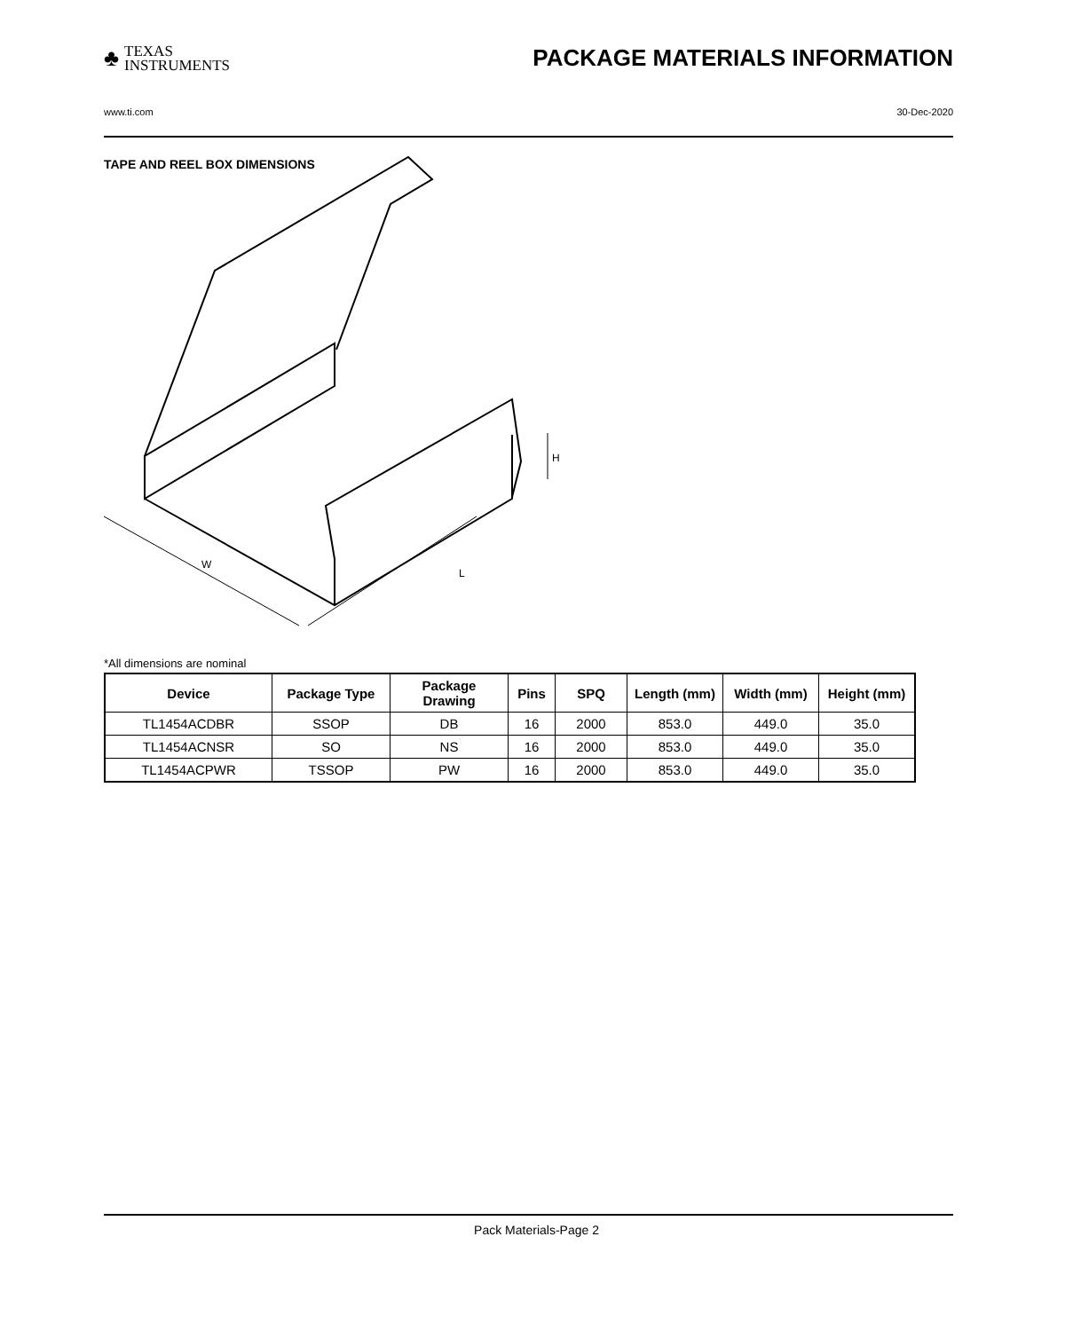♣ TEXAS
INSTRUMENTS
PACKAGE MATERIALS INFORMATION
www.ti.com 30-Dec-2020
TAPE AND REEL BOX DIMENSIONS
W
L
H
*All dimensions are nominal
| Device | Package Type | Package Drawing | Pins | SPQ | Length (mm) | Width (mm) | Height (mm) |
| --- | --- | --- | --- | --- | --- | --- | --- |
| TL1454ACDBR | SSOP | DB | 16 | 2000 | 853.0 | 449.0 | 35.0 |
| TL1454ACNSR | SO | NS | 16 | 2000 | 853.0 | 449.0 | 35.0 |
| TL1454ACPWR | TSSOP | PW | 16 | 2000 | 853.0 | 449.0 | 35.0 |
Pack Materials-Page 2